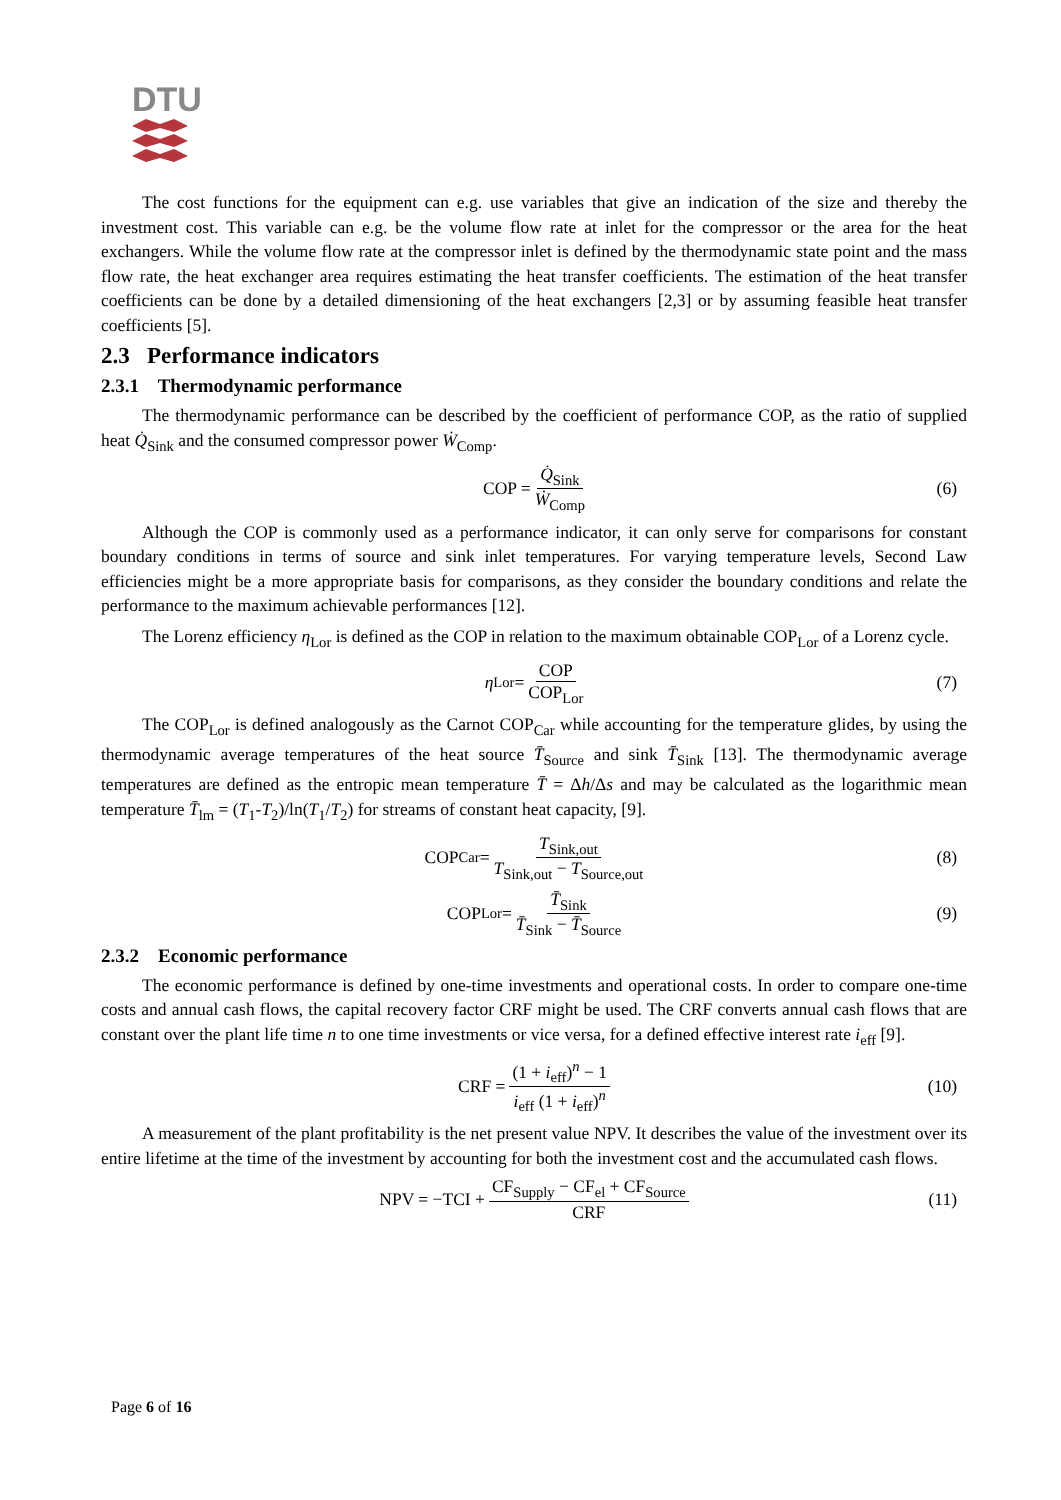DTU
The cost functions for the equipment can e.g. use variables that give an indication of the size and thereby the investment cost. This variable can e.g. be the volume flow rate at inlet for the compressor or the area for the heat exchangers. While the volume flow rate at the compressor inlet is defined by the thermodynamic state point and the mass flow rate, the heat exchanger area requires estimating the heat transfer coefficients. The estimation of the heat transfer coefficients can be done by a detailed dimensioning of the heat exchangers [2,3] or by assuming feasible heat transfer coefficients [5].
2.3 Performance indicators
2.3.1 Thermodynamic performance
The thermodynamic performance can be described by the coefficient of performance COP, as the ratio of supplied heat Q̇<sub>Sink</sub> and the consumed compressor power Ẇ<sub>Comp</sub>.
COP = Q̇<sub>Sink</sub> Ẇ<sub>Comp</sub> (6)
Although the COP is commonly used as a performance indicator, it can only serve for comparisons for constant boundary conditions in terms of source and sink inlet temperatures. For varying temperature levels, Second Law efficiencies might be a more appropriate basis for comparisons, as they consider the boundary conditions and relate the performance to the maximum achievable performances [12].
The Lorenz efficiency η<sub>Lor</sub> is defined as the COP in relation to the maximum obtainable COP<sub>Lor</sub> of a Lorenz cycle.
η<sub>Lor</sub> = COP COP<sub>Lor</sub> (7)
The COP<sub>Lor</sub> is defined analogously as the Carnot COP<sub>Car</sub> while accounting for the temperature glides, by using the thermodynamic average temperatures of the heat source T̄<sub>Source</sub> and sink T̄<sub>Sink</sub> [13]. The thermodynamic average temperatures are defined as the entropic mean temperature T̄ = Δh/Δs and may be calculated as the logarithmic mean temperature T̄<sub>lm</sub> = (T<sub>1</sub>-T<sub>2</sub>)/ln(T<sub>1</sub>/T<sub>2</sub>) for streams of constant heat capacity, [9].
COP<sub>Car</sub> = T<sub>Sink,out</sub> T<sub>Sink,out</sub> − T<sub>Source,out</sub> (8)
COP<sub>Lor</sub> = T̄<sub>Sink</sub> T̄<sub>Sink</sub> − T̄<sub>Source</sub> (9)
2.3.2 Economic performance
The economic performance is defined by one-time investments and operational costs. In order to compare one-time costs and annual cash flows, the capital recovery factor CRF might be used. The CRF converts annual cash flows that are constant over the plant life time n to one time investments or vice versa, for a defined effective interest rate i<sub>eff</sub> [9].
CRF = (1 + i<sub>eff</sub>)<sup>n</sup> − 1 i<sub>eff</sub> (1 + i<sub>eff</sub>)<sup>n</sup> (10)
A measurement of the plant profitability is the net present value NPV. It describes the value of the investment over its entire lifetime at the time of the investment by accounting for both the investment cost and the accumulated cash flows.
NPV = −TCI + CF<sub>Supply</sub> − CF<sub>el</sub> + CF<sub>Source</sub> CRF (11)
Page 6 of 16